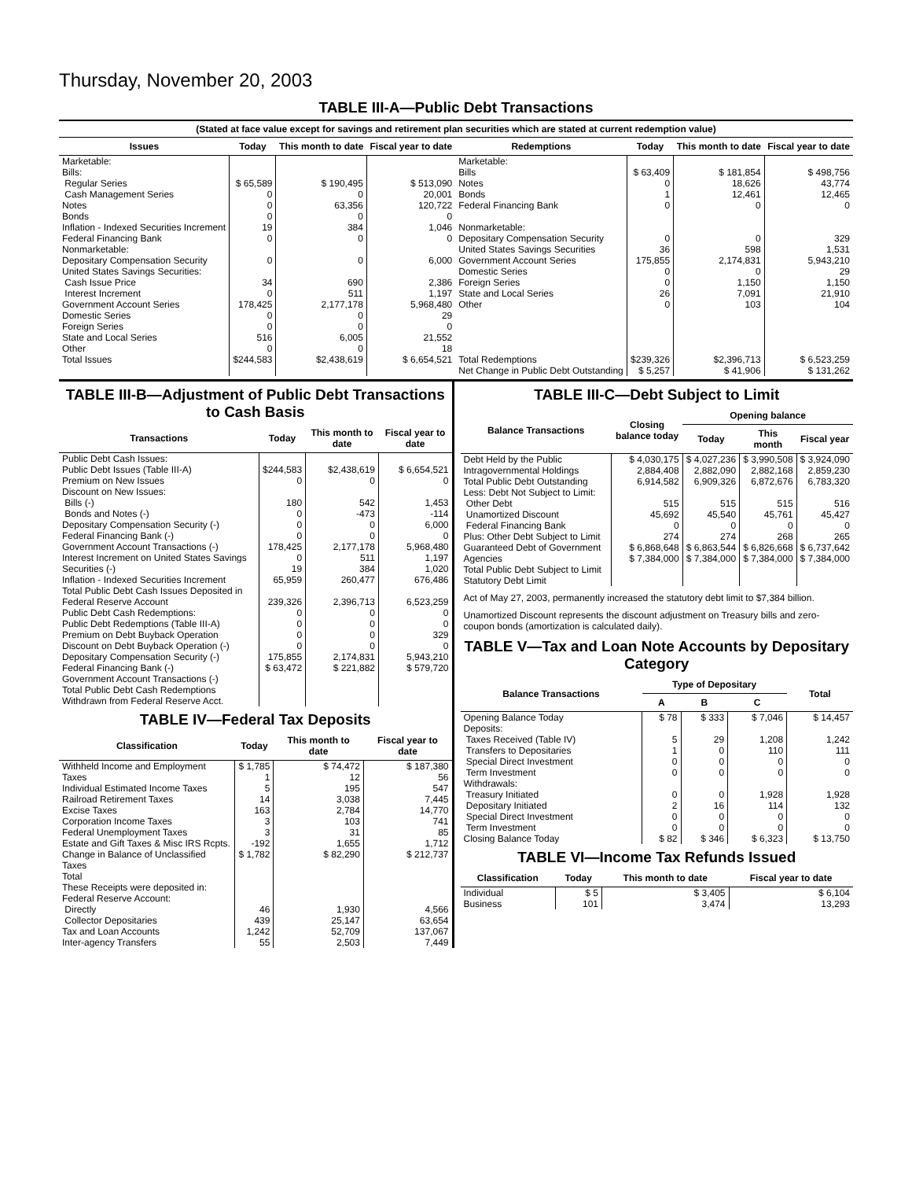Thursday, November 20, 2003
TABLE III-A—Public Debt Transactions
(Stated at face value except for savings and retirement plan securities which are stated at current redemption value)
| Issues | Today | This month to date | Fiscal year to date | Redemptions | Today | This month to date | Fiscal year to date |
| --- | --- | --- | --- | --- | --- | --- | --- |
| Marketable: Bills: Regular Series Cash Management Series Notes Bonds Inflation - Indexed Securities Increment Federal Financing Bank Nonmarketable: Depositary Compensation Security United States Savings Securities: Cash Issue Price Interest Increment Government Account Series Domestic Series Foreign Series State and Local Series Other | $ 65,589 0 0 0 19 0 0 34 0 178,425 0 0 516 0 | $ 190,495 0 63,356 0 384 0 0 690 511 2,177,178 0 0 6,005 0 | $ 513,090 20,001 120,722 0 1,046 0 6,000 2,386 1,197 5,968,480 29 0 21,552 18 | Marketable: Bills Notes Bonds Federal Financing Bank Nonmarketable: Depositary Compensation Security United States Savings Securities Government Account Series Domestic Series Foreign Series State and Local Series Other | $ 63,409 0 1 0 0 36 175,855 0 0 26 0 | $ 181,854 18,626 12,461 0 0 598 2,174,831 0 1,150 7,091 103 | $ 498,756 43,774 12,465 0 329 1,531 5,943,210 29 1,150 21,910 104 |
| Total Issues | $244,583 | $2,438,619 | $ 6,654,521 | Total Redemptions | $239,326 | $2,396,713 | $ 6,523,259 |
| | | | | Net Change in Public Debt Outstanding | $ 5,257 | $ 41,906 | $ 131,262 |
TABLE III-B—Adjustment of Public Debt Transactions to Cash Basis
| Transactions | Today | This month to date | Fiscal year to date |
| --- | --- | --- | --- |
| Public Debt Cash Issues: Public Debt Issues (Table III-A) Premium on New Issues Discount on New Issues: Bills (-) Bonds and Notes (-) Depositary Compensation Security (-) Federal Financing Bank (-) Government Account Transactions (-) Interest Increment on United States Savings Securities (-) Inflation - Indexed Securities Increment Total Public Debt Cash Issues Deposited in Federal Reserve Account Public Debt Cash Redemptions: Public Debt Redemptions (Table III-A) Premium on Debt Buyback Operation Discount on Debt Buyback Operation (-) Depositary Compensation Security (-) Federal Financing Bank (-) Government Account Transactions (-) Total Public Debt Cash Redemptions Withdrawn from Federal Reserve Acct. | $244,583 0 180 0 0 0 178,425 0 19 65,959 239,326 0 0 0 0 175,855 $ 63,472 | $2,438,619 0 542 -473 0 0 2,177,178 511 384 260,477 2,396,713 0 0 0 0 2,174,831 $ 221,882 | $ 6,654,521 0 1,453 -114 6,000 0 5,968,480 1,197 1,020 676,486 6,523,259 0 0 329 0 5,943,210 $ 579,720 |
TABLE IV—Federal Tax Deposits
| Classification | Today | This month to date | Fiscal year to date |
| --- | --- | --- | --- |
| Withheld Income and Employment Taxes Individual Estimated Income Taxes Railroad Retirement Taxes Excise Taxes Corporation Income Taxes Federal Unemployment Taxes Estate and Gift Taxes & Misc IRS Rcpts. Change in Balance of Unclassified Taxes Total | $ 1,785 1 5 14 163 3 3 -192 $ 1,782 | $ 74,472 12 195 3,038 2,784 103 31 1,655 $ 82,290 | $ 187,380 56 547 7,445 14,770 741 85 1,712 $ 212,737 |
| These Receipts were deposited in: Federal Reserve Account: Directly Collector Depositaries Tax and Loan Accounts Inter-agency Transfers | 46 439 1,242 55 | 1,930 25,147 52,709 2,503 | 4,566 63,654 137,067 7,449 |
TABLE III-C—Debt Subject to Limit
| Balance Transactions | Closing balance today | Opening balance | | |
| --- | --- | --- | --- | --- |
| | | Today | This month | Fiscal year |
| Debt Held by the Public Intragovernmental Holdings Total Public Debt Outstanding Less: Debt Not Subject to Limit: Other Debt Unamortized Discount Federal Financing Bank Plus: Other Debt Subject to Limit Guaranteed Debt of Government Agencies Total Public Debt Subject to Limit Statutory Debt Limit | $ 4,030,175 2,884,408 6,914,582 515 45,692 0 274 $ 6,868,648 $ 7,384,000 | $ 4,027,236 2,882,090 6,909,326 515 45,540 0 274 $ 6,863,544 $ 7,384,000 | $ 3,990,508 2,882,168 6,872,676 515 45,761 0 268 $ 6,826,668 $ 7,384,000 | $ 3,924,090 2,859,230 6,783,320 516 45,427 0 265 $ 6,737,642 $ 7,384,000 |
Act of May 27, 2003, permanently increased the statutory debt limit to $7,384 billion.
Unamortized Discount represents the discount adjustment on Treasury bills and zero-coupon bonds (amortization is calculated daily).
TABLE V—Tax and Loan Note Accounts by Depositary Category
| Balance Transactions | Type of Depositary | | | Total |
| --- | --- | --- | --- | --- |
| | A | B | C | |
| Opening Balance Today Deposits: Taxes Received (Table IV) Transfers to Depositaries Special Direct Investment Term Investment Withdrawals: Treasury Initiated Depositary Initiated Special Direct Investment Term Investment Closing Balance Today | $ 78 5 1 0 0 0 2 0 0 $ 82 | $ 333 29 0 0 0 0 16 0 0 $ 346 | $ 7,046 1,208 110 0 0 1,928 114 0 0 $ 6,323 | $ 14,457 1,242 111 0 0 1,928 132 0 0 $ 13,750 |
TABLE VI—Income Tax Refunds Issued
| Classification | Today | This month to date | Fiscal year to date |
| --- | --- | --- | --- |
| Individual Business | $ 5 101 | $ 3,405 3,474 | $ 6,104 13,293 |